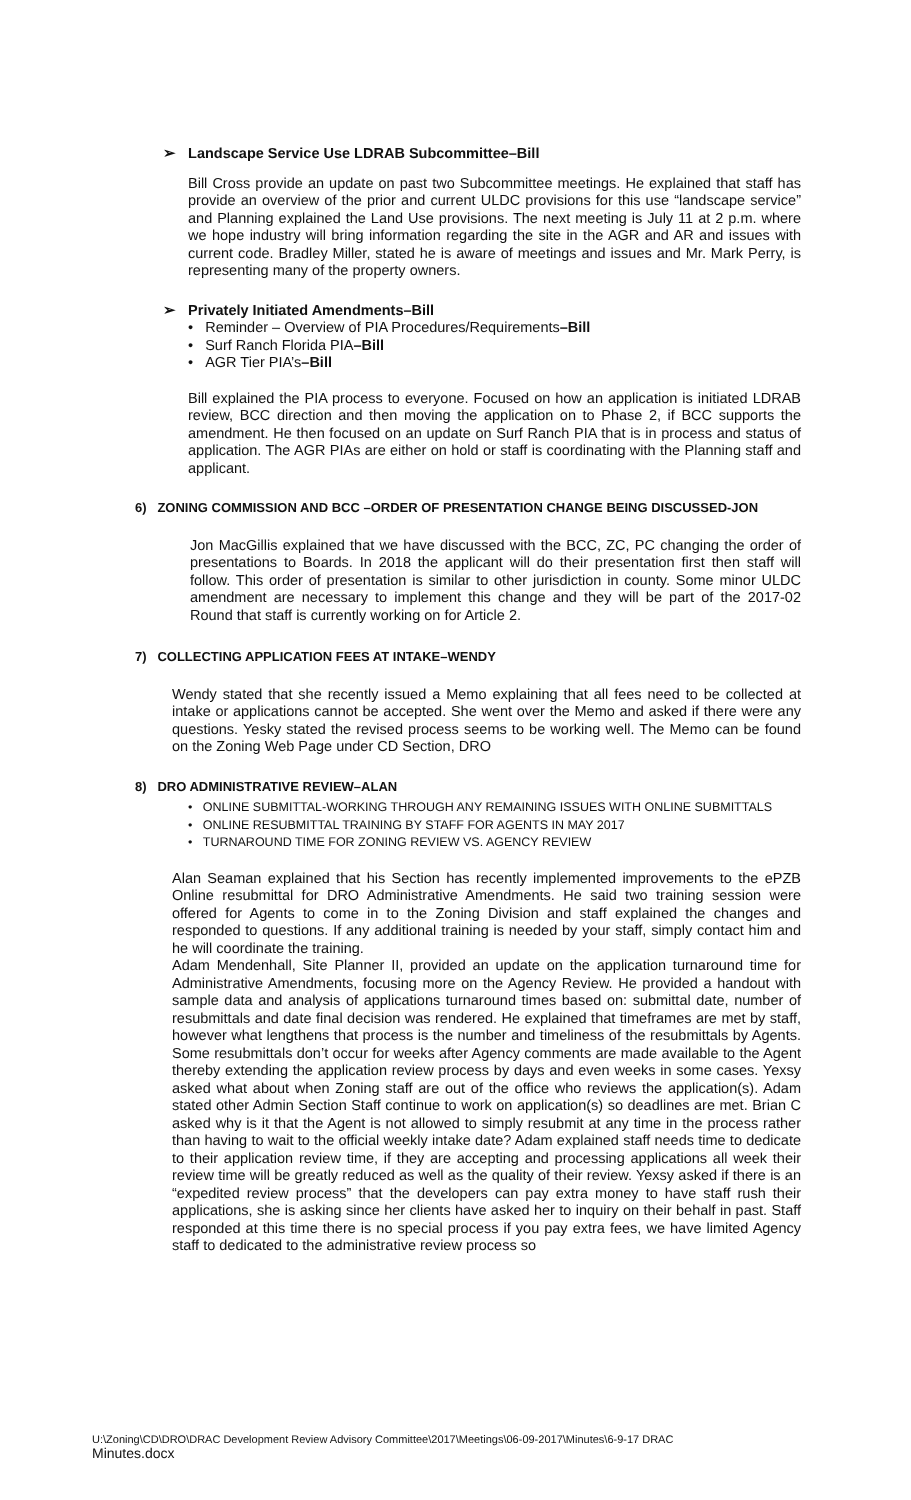➢ Landscape Service Use LDRAB Subcommittee–Bill
Bill Cross provide an update on past two Subcommittee meetings. He explained that staff has provide an overview of the prior and current ULDC provisions for this use “landscape service” and Planning explained the Land Use provisions. The next meeting is July 11 at 2 p.m. where we hope industry will bring information regarding the site in the AGR and AR and issues with current code. Bradley Miller, stated he is aware of meetings and issues and Mr. Mark Perry, is representing many of the property owners.
➢ Privately Initiated Amendments–Bill
• Reminder – Overview of PIA Procedures/Requirements–Bill
• Surf Ranch Florida PIA–Bill
• AGR Tier PIA’s–Bill
Bill explained the PIA process to everyone. Focused on how an application is initiated LDRAB review, BCC direction and then moving the application on to Phase 2, if BCC supports the amendment. He then focused on an update on Surf Ranch PIA that is in process and status of application. The AGR PIAs are either on hold or staff is coordinating with the Planning staff and applicant.
6) ZONING COMMISSION AND BCC –ORDER OF PRESENTATION CHANGE BEING DISCUSSED-JON
Jon MacGillis explained that we have discussed with the BCC, ZC, PC changing the order of presentations to Boards. In 2018 the applicant will do their presentation first then staff will follow. This order of presentation is similar to other jurisdiction in county. Some minor ULDC amendment are necessary to implement this change and they will be part of the 2017-02 Round that staff is currently working on for Article 2.
7) COLLECTING APPLICATION FEES AT INTAKE–WENDY
Wendy stated that she recently issued a Memo explaining that all fees need to be collected at intake or applications cannot be accepted. She went over the Memo and asked if there were any questions. Yesky stated the revised process seems to be working well. The Memo can be found on the Zoning Web Page under CD Section, DRO
8) DRO ADMINISTRATIVE REVIEW–ALAN
• ONLINE SUBMITTAL-WORKING THROUGH ANY REMAINING ISSUES WITH ONLINE SUBMITTALS
• ONLINE RESUBMITTAL TRAINING BY STAFF FOR AGENTS IN MAY 2017
• TURNAROUND TIME FOR ZONING REVIEW VS. AGENCY REVIEW
Alan Seaman explained that his Section has recently implemented improvements to the ePZB Online resubmittal for DRO Administrative Amendments. He said two training session were offered for Agents to come in to the Zoning Division and staff explained the changes and responded to questions. If any additional training is needed by your staff, simply contact him and he will coordinate the training.
Adam Mendenhall, Site Planner II, provided an update on the application turnaround time for Administrative Amendments, focusing more on the Agency Review. He provided a handout with sample data and analysis of applications turnaround times based on: submittal date, number of resubmittals and date final decision was rendered. He explained that timeframes are met by staff, however what lengthens that process is the number and timeliness of the resubmittals by Agents. Some resubmittals don’t occur for weeks after Agency comments are made available to the Agent thereby extending the application review process by days and even weeks in some cases. Yexsy asked what about when Zoning staff are out of the office who reviews the application(s). Adam stated other Admin Section Staff continue to work on application(s) so deadlines are met. Brian C asked why is it that the Agent is not allowed to simply resubmit at any time in the process rather than having to wait to the official weekly intake date? Adam explained staff needs time to dedicate to their application review time, if they are accepting and processing applications all week their review time will be greatly reduced as well as the quality of their review. Yexsy asked if there is an “expedited review process” that the developers can pay extra money to have staff rush their applications, she is asking since her clients have asked her to inquiry on their behalf in past. Staff responded at this time there is no special process if you pay extra fees, we have limited Agency staff to dedicated to the administrative review process so
U:\Zoning\CD\DRO\DRAC Development Review Advisory Committee\2017\Meetings\06-09-2017\Minutes\6-9-17 DRAC
Minutes.docx